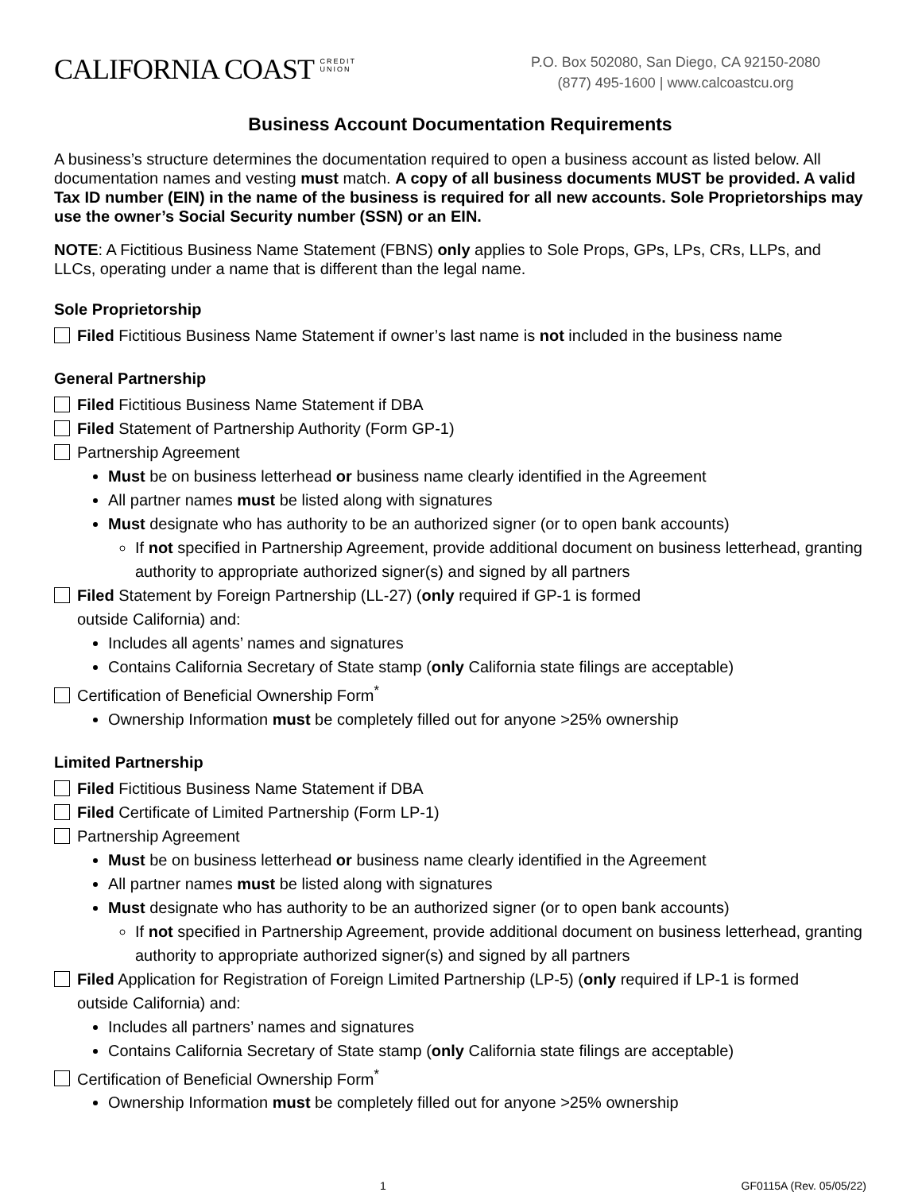CALIFORNIA COAST CREDIT
UNION
P.O. Box 502080, San Diego, CA 92150-2080
(877) 495-1600 | www.calcoastcu.org
Business Account Documentation Requirements
A business’s structure determines the documentation required to open a business account as listed below. All documentation names and vesting must match. A copy of all business documents MUST be provided. A valid Tax ID number (EIN) in the name of the business is required for all new accounts. Sole Proprietorships may use the owner’s Social Security number (SSN) or an EIN.
NOTE: A Fictitious Business Name Statement (FBNS) only applies to Sole Props, GPs, LPs, CRs, LLPs, and LLCs, operating under a name that is different than the legal name.
Sole Proprietorship
Filed Fictitious Business Name Statement if owner’s last name is not included in the business name
General Partnership
Filed Fictitious Business Name Statement if DBA
Filed Statement of Partnership Authority (Form GP-1)
Partnership Agreement
Must be on business letterhead or business name clearly identified in the Agreement
All partner names must be listed along with signatures
Must designate who has authority to be an authorized signer (or to open bank accounts)
If not specified in Partnership Agreement, provide additional document on business letterhead, granting authority to appropriate authorized signer(s) and signed by all partners
Filed Statement by Foreign Partnership (LL-27) (only required if GP-1 is formed
outside California) and:
Includes all agents’ names and signatures
Contains California Secretary of State stamp (only California state filings are acceptable)
Certification of Beneficial Ownership Form<sup>*</sup>
Ownership Information must be completely filled out for anyone >25% ownership
Limited Partnership
Filed Fictitious Business Name Statement if DBA
Filed Certificate of Limited Partnership (Form LP-1)
Partnership Agreement
Must be on business letterhead or business name clearly identified in the Agreement
All partner names must be listed along with signatures
Must designate who has authority to be an authorized signer (or to open bank accounts)
If not specified in Partnership Agreement, provide additional document on business letterhead, granting authority to appropriate authorized signer(s) and signed by all partners
Filed Application for Registration of Foreign Limited Partnership (LP-5) (only required if LP-1 is formed
outside California) and:
Includes all partners’ names and signatures
Contains California Secretary of State stamp (only California state filings are acceptable)
Certification of Beneficial Ownership Form<sup>*</sup>
Ownership Information must be completely filled out for anyone >25% ownership
1 GF0115A (Rev. 05/05/22)